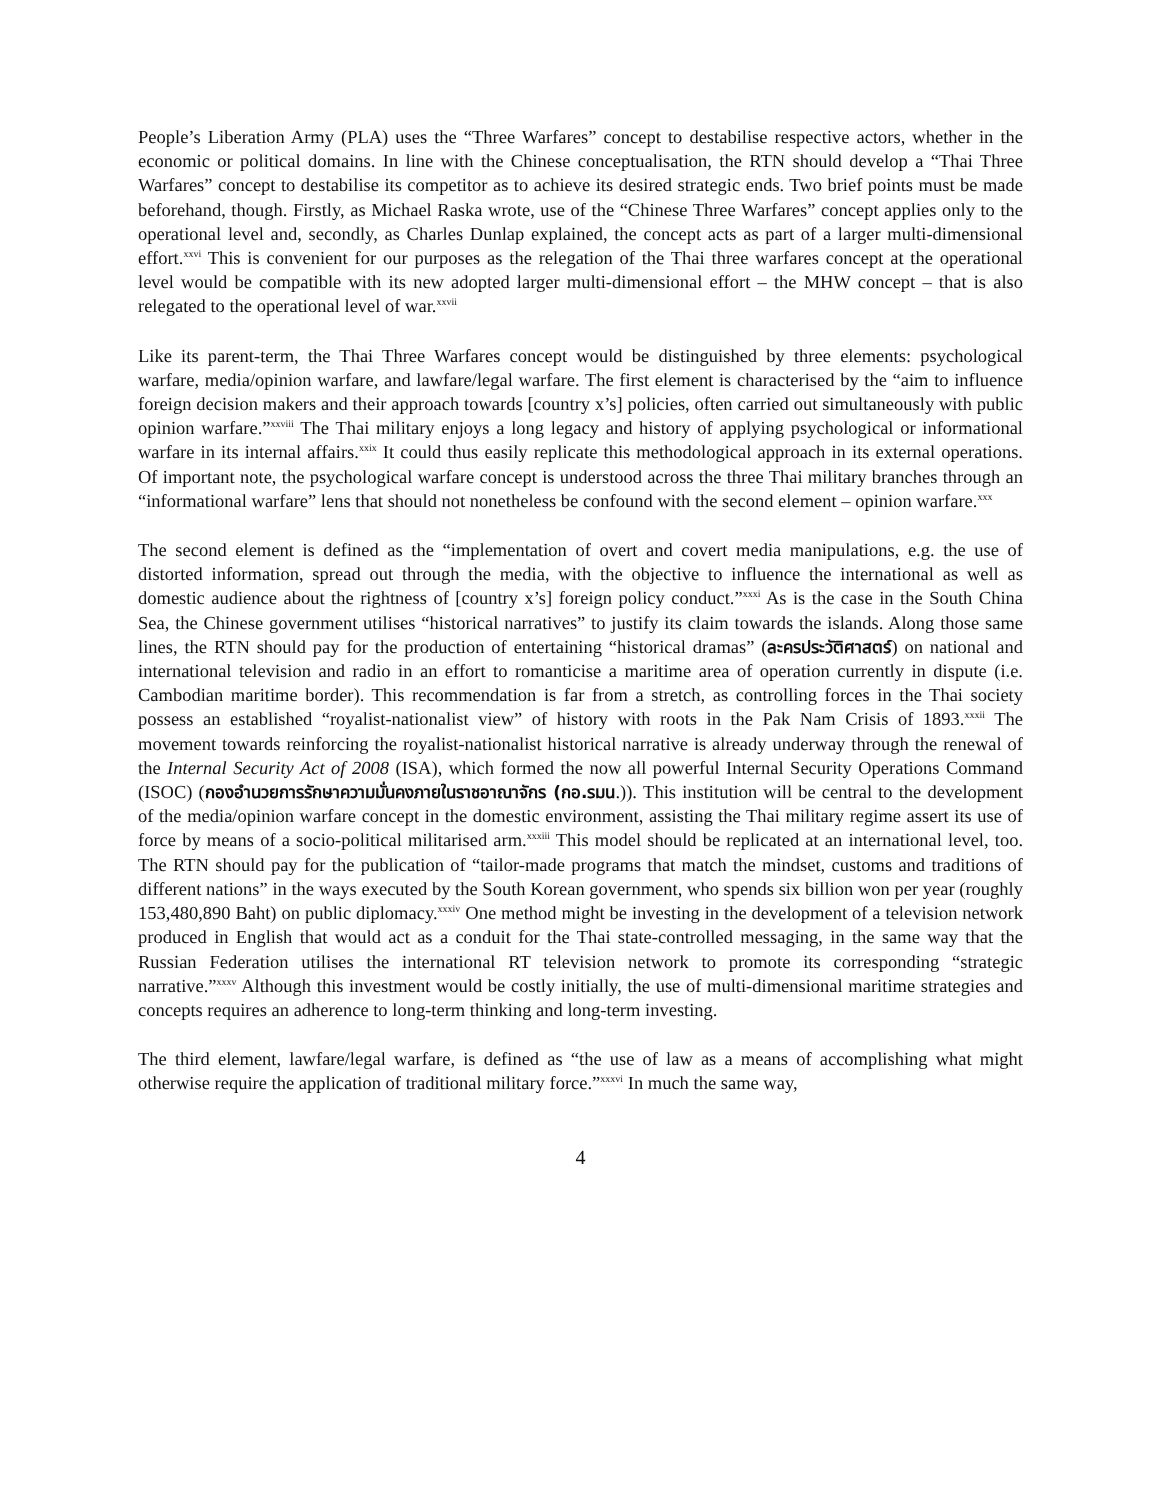People’s Liberation Army (PLA) uses the “Three Warfares” concept to destabilise respective actors, whether in the economic or political domains. In line with the Chinese conceptualisation, the RTN should develop a “Thai Three Warfares” concept to destabilise its competitor as to achieve its desired strategic ends. Two brief points must be made beforehand, though. Firstly, as Michael Raska wrote, use of the “Chinese Three Warfares” concept applies only to the operational level and, secondly, as Charles Dunlap explained, the concept acts as part of a larger multi-dimensional effort.<sup>xxvi</sup> This is convenient for our purposes as the relegation of the Thai three warfares concept at the operational level would be compatible with its new adopted larger multi-dimensional effort – the MHW concept – that is also relegated to the operational level of war.<sup>xxvii</sup>
Like its parent-term, the Thai Three Warfares concept would be distinguished by three elements: psychological warfare, media/opinion warfare, and lawfare/legal warfare. The first element is characterised by the “aim to influence foreign decision makers and their approach towards [country x’s] policies, often carried out simultaneously with public opinion warfare.”<sup>xxviii</sup> The Thai military enjoys a long legacy and history of applying psychological or informational warfare in its internal affairs.<sup>xxix</sup> It could thus easily replicate this methodological approach in its external operations. Of important note, the psychological warfare concept is understood across the three Thai military branches through an “informational warfare” lens that should not nonetheless be confound with the second element – opinion warfare.<sup>xxx</sup>
The second element is defined as the “implementation of overt and covert media manipulations, e.g. the use of distorted information, spread out through the media, with the objective to influence the international as well as domestic audience about the rightness of [country x’s] foreign policy conduct.”<sup>xxxi</sup> As is the case in the South China Sea, the Chinese government utilises “historical narratives” to justify its claim towards the islands. Along those same lines, the RTN should pay for the production of entertaining “historical dramas” (ละครประวัติศาสตร์) on national and international television and radio in an effort to romanticise a maritime area of operation currently in dispute (i.e. Cambodian maritime border). This recommendation is far from a stretch, as controlling forces in the Thai society possess an established “royalist-nationalist view” of history with roots in the Pak Nam Crisis of 1893.<sup>xxxii</sup> The movement towards reinforcing the royalist-nationalist historical narrative is already underway through the renewal of the Internal Security Act of 2008 (ISA), which formed the now all powerful Internal Security Operations Command (ISOC) (กองอำนวยการรักษาความมั่นคงภายในราชอาณาจักร (กอ.รมน.)). This institution will be central to the development of the media/opinion warfare concept in the domestic environment, assisting the Thai military regime assert its use of force by means of a socio-political militarised arm.<sup>xxxiii</sup> This model should be replicated at an international level, too. The RTN should pay for the publication of “tailor-made programs that match the mindset, customs and traditions of different nations” in the ways executed by the South Korean government, who spends six billion won per year (roughly 153,480,890 Baht) on public diplomacy.<sup>xxxiv</sup> One method might be investing in the development of a television network produced in English that would act as a conduit for the Thai state-controlled messaging, in the same way that the Russian Federation utilises the international RT television network to promote its corresponding “strategic narrative.”<sup>xxxv</sup> Although this investment would be costly initially, the use of multi-dimensional maritime strategies and concepts requires an adherence to long-term thinking and long-term investing.
The third element, lawfare/legal warfare, is defined as “the use of law as a means of accomplishing what might otherwise require the application of traditional military force.”<sup>xxxvi</sup> In much the same way,
4